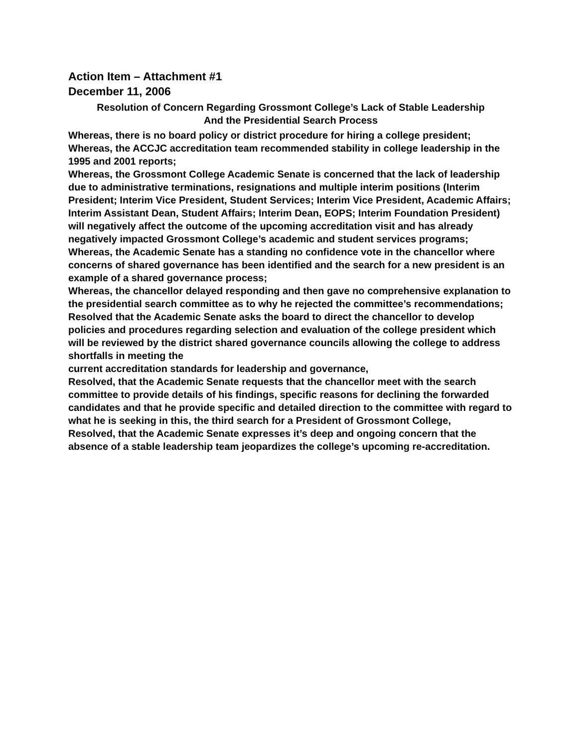Action Item – Attachment #1
December 11, 2006
Resolution of Concern Regarding Grossmont College’s Lack of Stable Leadership
And the Presidential Search Process
Whereas, there is no board policy or district procedure for hiring a college president;
Whereas, the ACCJC accreditation team recommended stability in college leadership in the 1995 and 2001 reports;
Whereas, the Grossmont College Academic Senate is concerned that the lack of leadership due to administrative terminations, resignations and multiple interim positions (Interim President; Interim Vice President, Student Services; Interim Vice President, Academic Affairs; Interim Assistant Dean, Student Affairs; Interim Dean, EOPS; Interim Foundation President) will negatively affect the outcome of the upcoming accreditation visit and has already negatively impacted Grossmont College’s academic and student services programs;
Whereas, the Academic Senate has a standing no confidence vote in the chancellor where concerns of shared governance has been identified and the search for a new president is an example of a shared governance process;
Whereas, the chancellor delayed responding and then gave no comprehensive explanation to the presidential search committee as to why he rejected the committee’s recommendations;
Resolved that the Academic Senate asks the board to direct the chancellor to develop policies and procedures regarding selection and evaluation of the college president which will be reviewed by the district shared governance councils allowing the college to address shortfalls in meeting the
current accreditation standards for leadership and governance,
Resolved, that the Academic Senate requests that the chancellor meet with the search committee to provide details of his findings, specific reasons for declining the forwarded candidates and that he provide specific and detailed direction to the committee with regard to what he is seeking in this, the third search for a President of Grossmont College,
Resolved, that the Academic Senate expresses it’s deep and ongoing concern that the absence of a stable leadership team jeopardizes the college’s upcoming re-accreditation.